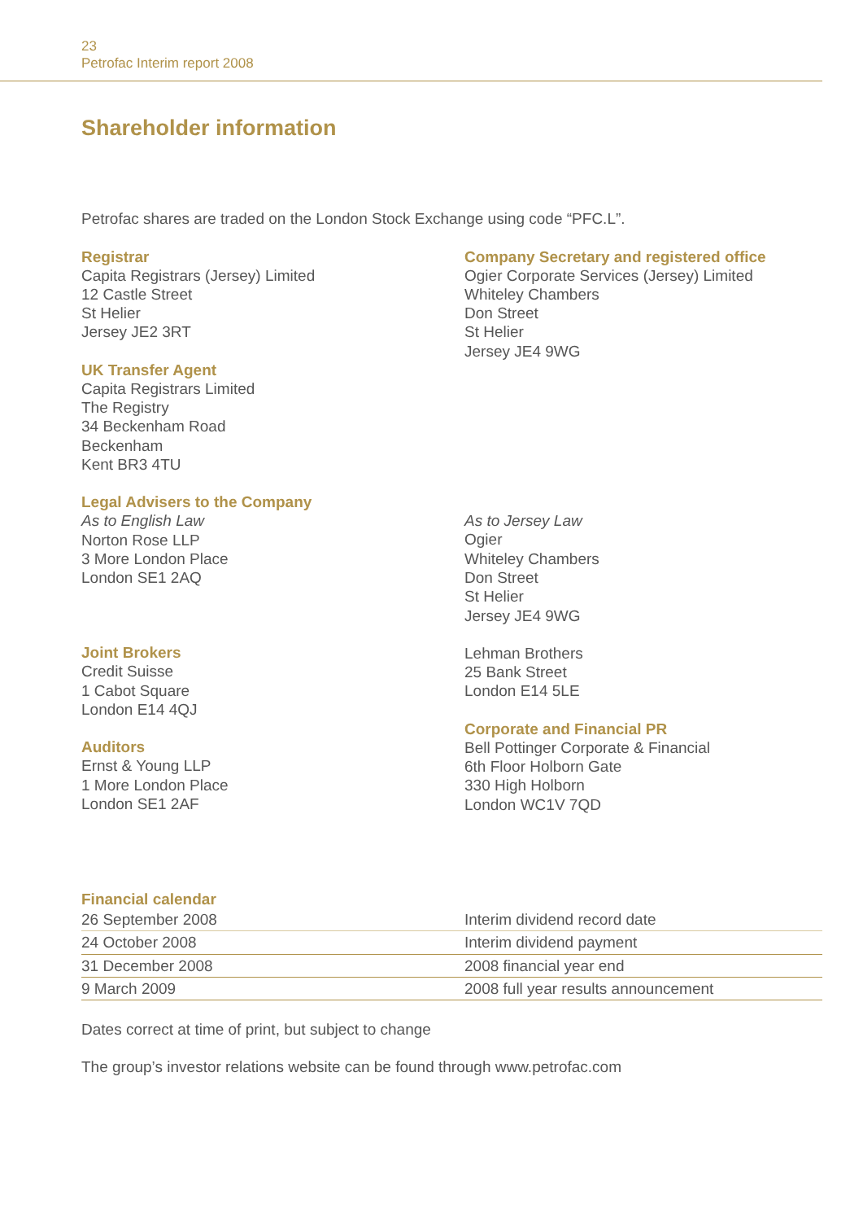23
Petrofac Interim report 2008
Shareholder information
Petrofac shares are traded on the London Stock Exchange using code “PFC.L”.
Registrar
Capita Registrars (Jersey) Limited
12 Castle Street
St Helier
Jersey JE2 3RT
UK Transfer Agent
Capita Registrars Limited
The Registry
34 Beckenham Road
Beckenham
Kent BR3 4TU
Legal Advisers to the Company
As to English Law
Norton Rose LLP
3 More London Place
London SE1 2AQ
Joint Brokers
Credit Suisse
1 Cabot Square
London E14 4QJ
Auditors
Ernst & Young LLP
1 More London Place
London SE1 2AF
Company Secretary and registered office
Ogier Corporate Services (Jersey) Limited
Whiteley Chambers
Don Street
St Helier
Jersey JE4 9WG
As to Jersey Law
Ogier
Whiteley Chambers
Don Street
St Helier
Jersey JE4 9WG
Lehman Brothers
25 Bank Street
London E14 5LE
Corporate and Financial PR
Bell Pottinger Corporate & Financial
6th Floor Holborn Gate
330 High Holborn
London WC1V 7QD
Financial calendar
| 26 September 2008 | Interim dividend record date |
| 24 October 2008 | Interim dividend payment |
| 31 December 2008 | 2008 financial year end |
| 9 March 2009 | 2008 full year results announcement |
Dates correct at time of print, but subject to change
The group’s investor relations website can be found through www.petrofac.com